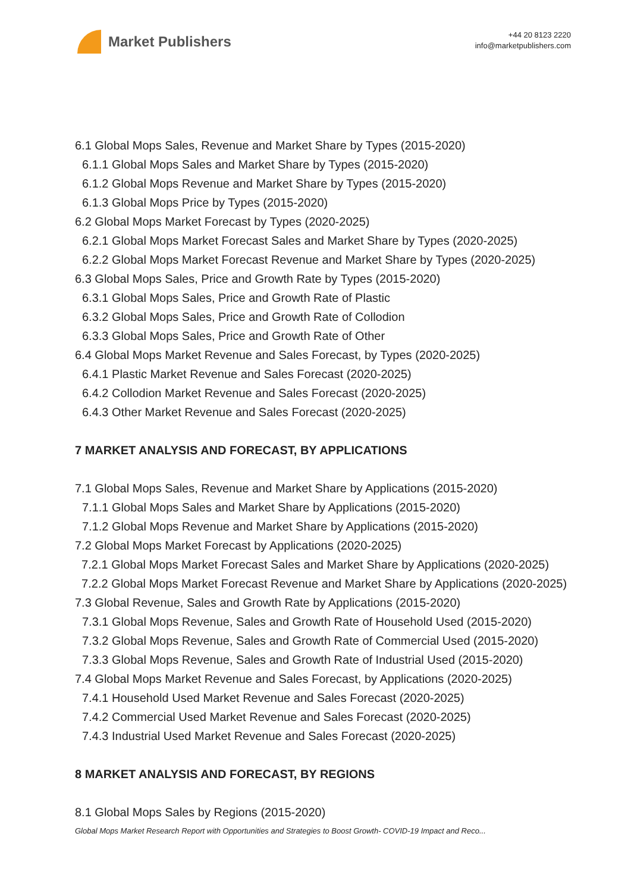Market Publishers
+44 20 8123 2220
info@marketpublishers.com
6.1 Global Mops Sales, Revenue and Market Share by Types (2015-2020)
6.1.1 Global Mops Sales and Market Share by Types (2015-2020)
6.1.2 Global Mops Revenue and Market Share by Types (2015-2020)
6.1.3 Global Mops Price by Types (2015-2020)
6.2 Global Mops Market Forecast by Types (2020-2025)
6.2.1 Global Mops Market Forecast Sales and Market Share by Types (2020-2025)
6.2.2 Global Mops Market Forecast Revenue and Market Share by Types (2020-2025)
6.3 Global Mops Sales, Price and Growth Rate by Types (2015-2020)
6.3.1 Global Mops Sales, Price and Growth Rate of Plastic
6.3.2 Global Mops Sales, Price and Growth Rate of Collodion
6.3.3 Global Mops Sales, Price and Growth Rate of Other
6.4 Global Mops Market Revenue and Sales Forecast, by Types (2020-2025)
6.4.1 Plastic Market Revenue and Sales Forecast (2020-2025)
6.4.2 Collodion Market Revenue and Sales Forecast (2020-2025)
6.4.3 Other Market Revenue and Sales Forecast (2020-2025)
7 MARKET ANALYSIS AND FORECAST, BY APPLICATIONS
7.1 Global Mops Sales, Revenue and Market Share by Applications (2015-2020)
7.1.1 Global Mops Sales and Market Share by Applications (2015-2020)
7.1.2 Global Mops Revenue and Market Share by Applications (2015-2020)
7.2 Global Mops Market Forecast by Applications (2020-2025)
7.2.1 Global Mops Market Forecast Sales and Market Share by Applications (2020-2025)
7.2.2 Global Mops Market Forecast Revenue and Market Share by Applications (2020-2025)
7.3 Global Revenue, Sales and Growth Rate by Applications (2015-2020)
7.3.1 Global Mops Revenue, Sales and Growth Rate of Household Used (2015-2020)
7.3.2 Global Mops Revenue, Sales and Growth Rate of Commercial Used (2015-2020)
7.3.3 Global Mops Revenue, Sales and Growth Rate of Industrial Used (2015-2020)
7.4 Global Mops Market Revenue and Sales Forecast, by Applications (2020-2025)
7.4.1 Household Used Market Revenue and Sales Forecast (2020-2025)
7.4.2 Commercial Used Market Revenue and Sales Forecast (2020-2025)
7.4.3 Industrial Used Market Revenue and Sales Forecast (2020-2025)
8 MARKET ANALYSIS AND FORECAST, BY REGIONS
8.1 Global Mops Sales by Regions (2015-2020)
Global Mops Market Research Report with Opportunities and Strategies to Boost Growth- COVID-19 Impact and Reco...